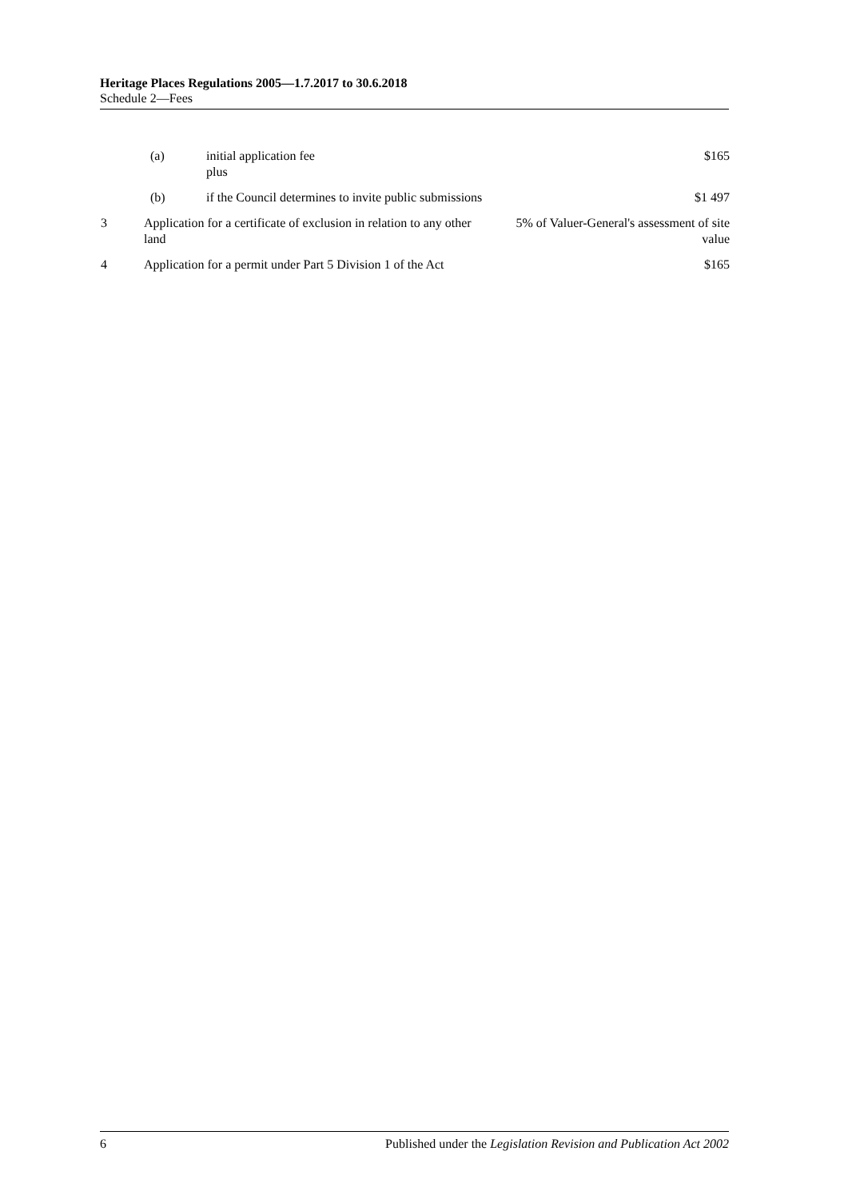Heritage Places Regulations 2005—1.7.2017 to 30.6.2018
Schedule 2—Fees
| | (a) | initial application fee plus | $165 |
| | (b) | if the Council determines to invite public submissions | $1 497 |
| 3 | Application for a certificate of exclusion in relation to any other land | | 5% of Valuer-General's assessment of site value |
| 4 | Application for a permit under Part 5 Division 1 of the Act | | $165 |
6 Published under the Legislation Revision and Publication Act 2002